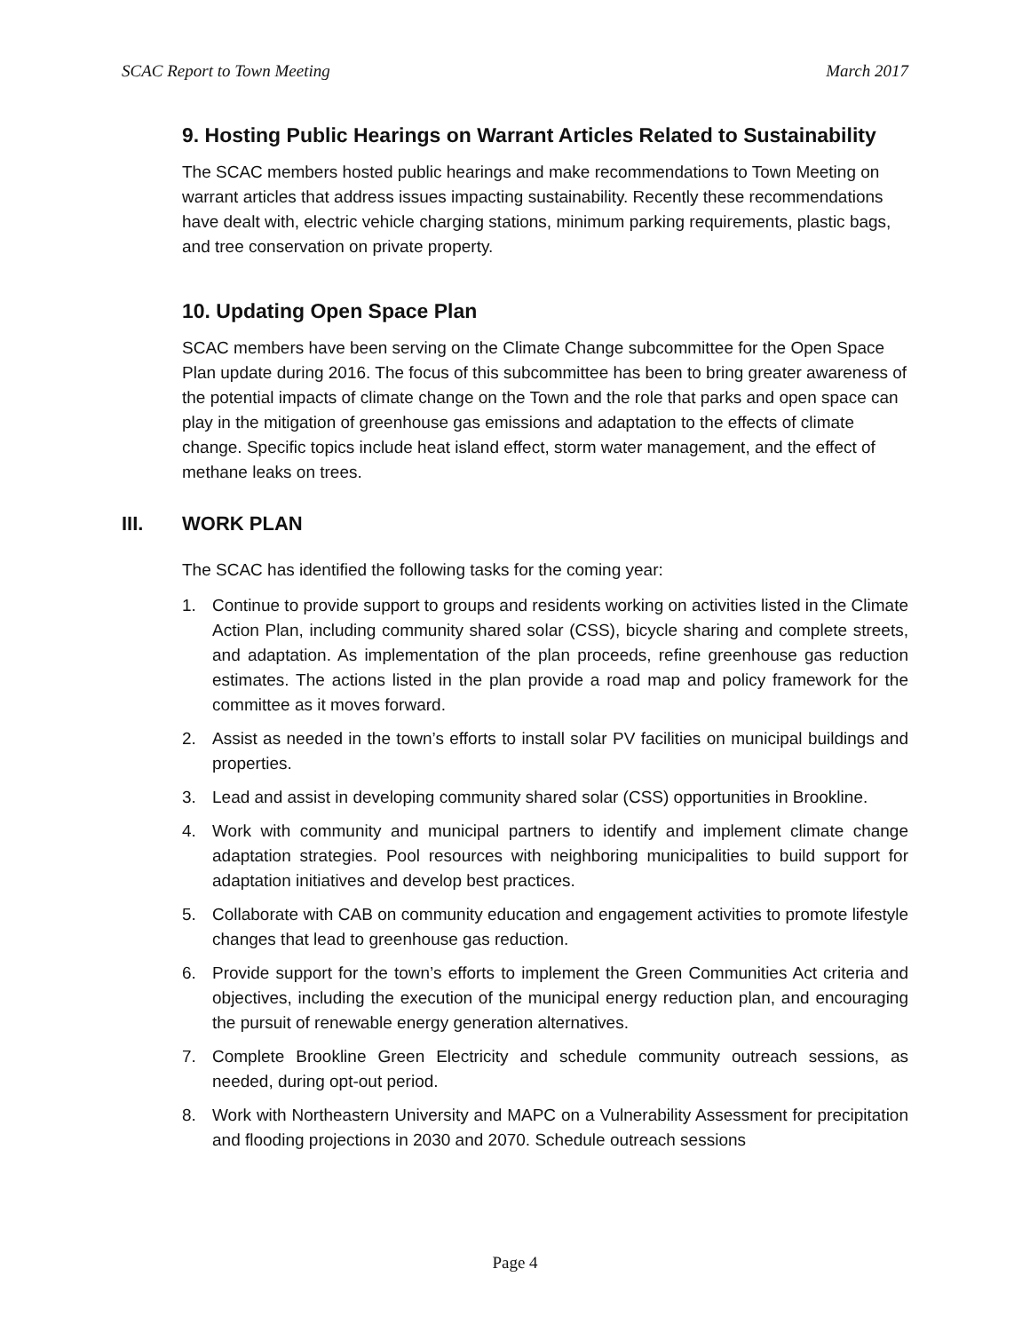SCAC Report to Town Meeting March 2017
9. Hosting Public Hearings on Warrant Articles Related to Sustainability
The SCAC members hosted public hearings and make recommendations to Town Meeting on warrant articles that address issues impacting sustainability. Recently these recommendations have dealt with, electric vehicle charging stations, minimum parking requirements, plastic bags, and tree conservation on private property.
10. Updating Open Space Plan
SCAC members have been serving on the Climate Change subcommittee for the Open Space Plan update during 2016. The focus of this subcommittee has been to bring greater awareness of the potential impacts of climate change on the Town and the role that parks and open space can play in the mitigation of greenhouse gas emissions and adaptation to the effects of climate change. Specific topics include heat island effect, storm water management, and the effect of methane leaks on trees.
III. WORK PLAN
The SCAC has identified the following tasks for the coming year:
1. Continue to provide support to groups and residents working on activities listed in the Climate Action Plan, including community shared solar (CSS), bicycle sharing and complete streets, and adaptation. As implementation of the plan proceeds, refine greenhouse gas reduction estimates. The actions listed in the plan provide a road map and policy framework for the committee as it moves forward.
2. Assist as needed in the town’s efforts to install solar PV facilities on municipal buildings and properties.
3. Lead and assist in developing community shared solar (CSS) opportunities in Brookline.
4. Work with community and municipal partners to identify and implement climate change adaptation strategies. Pool resources with neighboring municipalities to build support for adaptation initiatives and develop best practices.
5. Collaborate with CAB on community education and engagement activities to promote lifestyle changes that lead to greenhouse gas reduction.
6. Provide support for the town’s efforts to implement the Green Communities Act criteria and objectives, including the execution of the municipal energy reduction plan, and encouraging the pursuit of renewable energy generation alternatives.
7. Complete Brookline Green Electricity and schedule community outreach sessions, as needed, during opt-out period.
8. Work with Northeastern University and MAPC on a Vulnerability Assessment for precipitation and flooding projections in 2030 and 2070. Schedule outreach sessions
Page 4